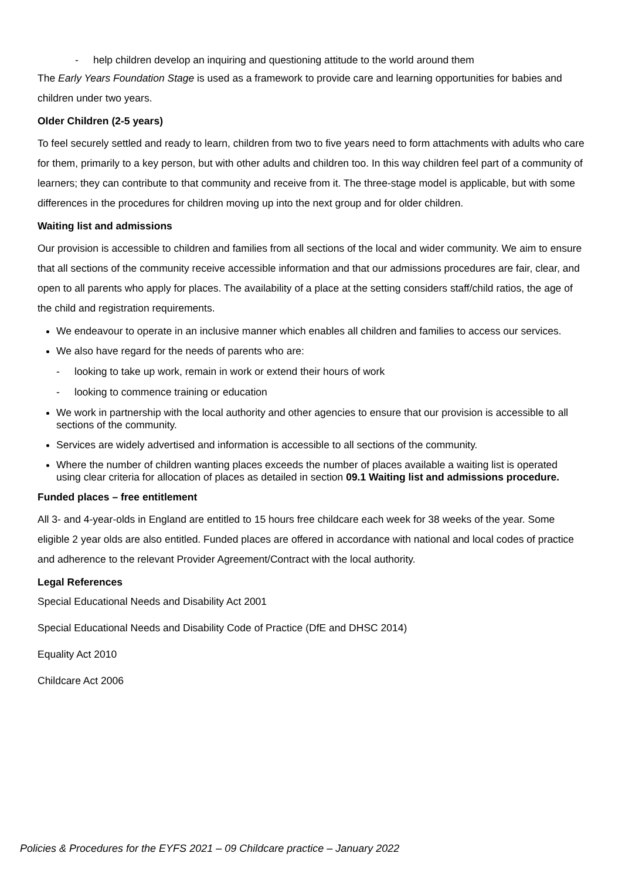- help children develop an inquiring and questioning attitude to the world around them
The Early Years Foundation Stage is used as a framework to provide care and learning opportunities for babies and children under two years.
Older Children (2-5 years)
To feel securely settled and ready to learn, children from two to five years need to form attachments with adults who care for them, primarily to a key person, but with other adults and children too. In this way children feel part of a community of learners; they can contribute to that community and receive from it. The three-stage model is applicable, but with some differences in the procedures for children moving up into the next group and for older children.
Waiting list and admissions
Our provision is accessible to children and families from all sections of the local and wider community. We aim to ensure that all sections of the community receive accessible information and that our admissions procedures are fair, clear, and open to all parents who apply for places. The availability of a place at the setting considers staff/child ratios, the age of the child and registration requirements.
We endeavour to operate in an inclusive manner which enables all children and families to access our services.
We also have regard for the needs of parents who are:
- looking to take up work, remain in work or extend their hours of work
- looking to commence training or education
We work in partnership with the local authority and other agencies to ensure that our provision is accessible to all sections of the community.
Services are widely advertised and information is accessible to all sections of the community.
Where the number of children wanting places exceeds the number of places available a waiting list is operated using clear criteria for allocation of places as detailed in section 09.1 Waiting list and admissions procedure.
Funded places – free entitlement
All 3- and 4-year-olds in England are entitled to 15 hours free childcare each week for 38 weeks of the year. Some eligible 2 year olds are also entitled. Funded places are offered in accordance with national and local codes of practice and adherence to the relevant Provider Agreement/Contract with the local authority.
Legal References
Special Educational Needs and Disability Act 2001
Special Educational Needs and Disability Code of Practice (DfE and DHSC 2014)
Equality Act 2010
Childcare Act 2006
Policies & Procedures for the EYFS 2021 – 09 Childcare practice – January 2022